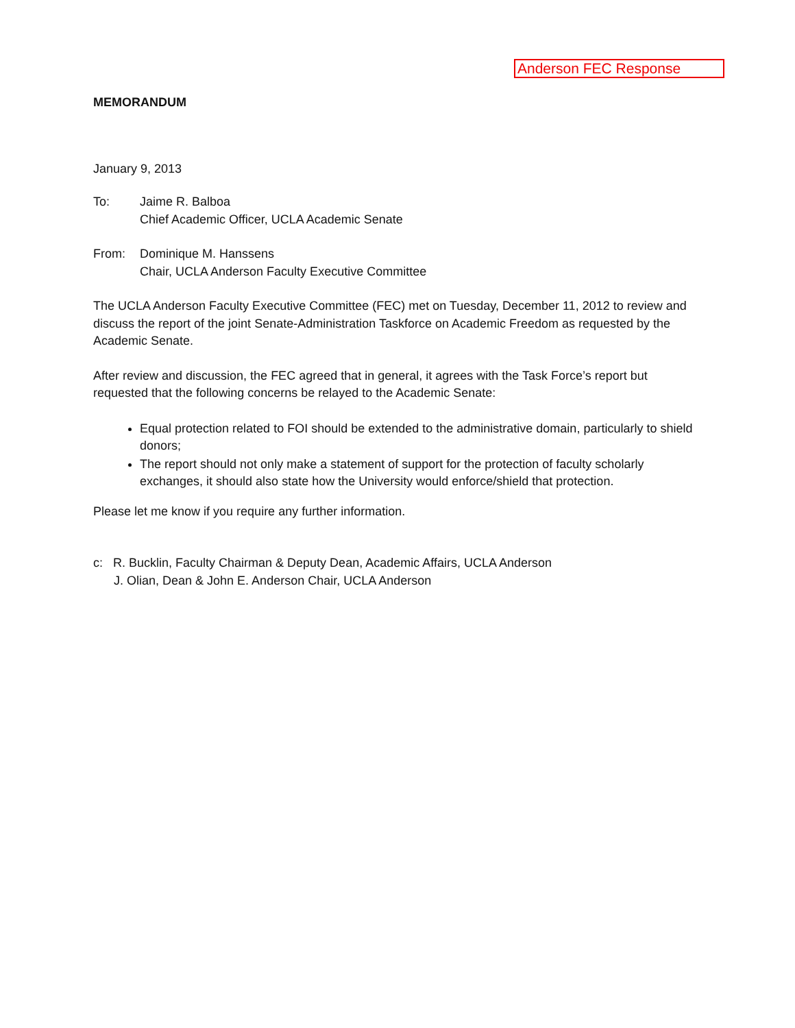Anderson FEC Response
MEMORANDUM
January 9, 2013
To: Jaime R. Balboa
Chief Academic Officer, UCLA Academic Senate
From: Dominique M. Hanssens
Chair, UCLA Anderson Faculty Executive Committee
The UCLA Anderson Faculty Executive Committee (FEC) met on Tuesday, December 11, 2012 to review and discuss the report of the joint Senate-Administration Taskforce on Academic Freedom as requested by the Academic Senate.
After review and discussion, the FEC agreed that in general, it agrees with the Task Force’s report but requested that the following concerns be relayed to the Academic Senate:
Equal protection related to FOI should be extended to the administrative domain, particularly to shield donors;
The report should not only make a statement of support for the protection of faculty scholarly exchanges, it should also state how the University would enforce/shield that protection.
Please let me know if you require any further information.
c: R. Bucklin, Faculty Chairman & Deputy Dean, Academic Affairs, UCLA Anderson
J. Olian, Dean & John E. Anderson Chair, UCLA Anderson